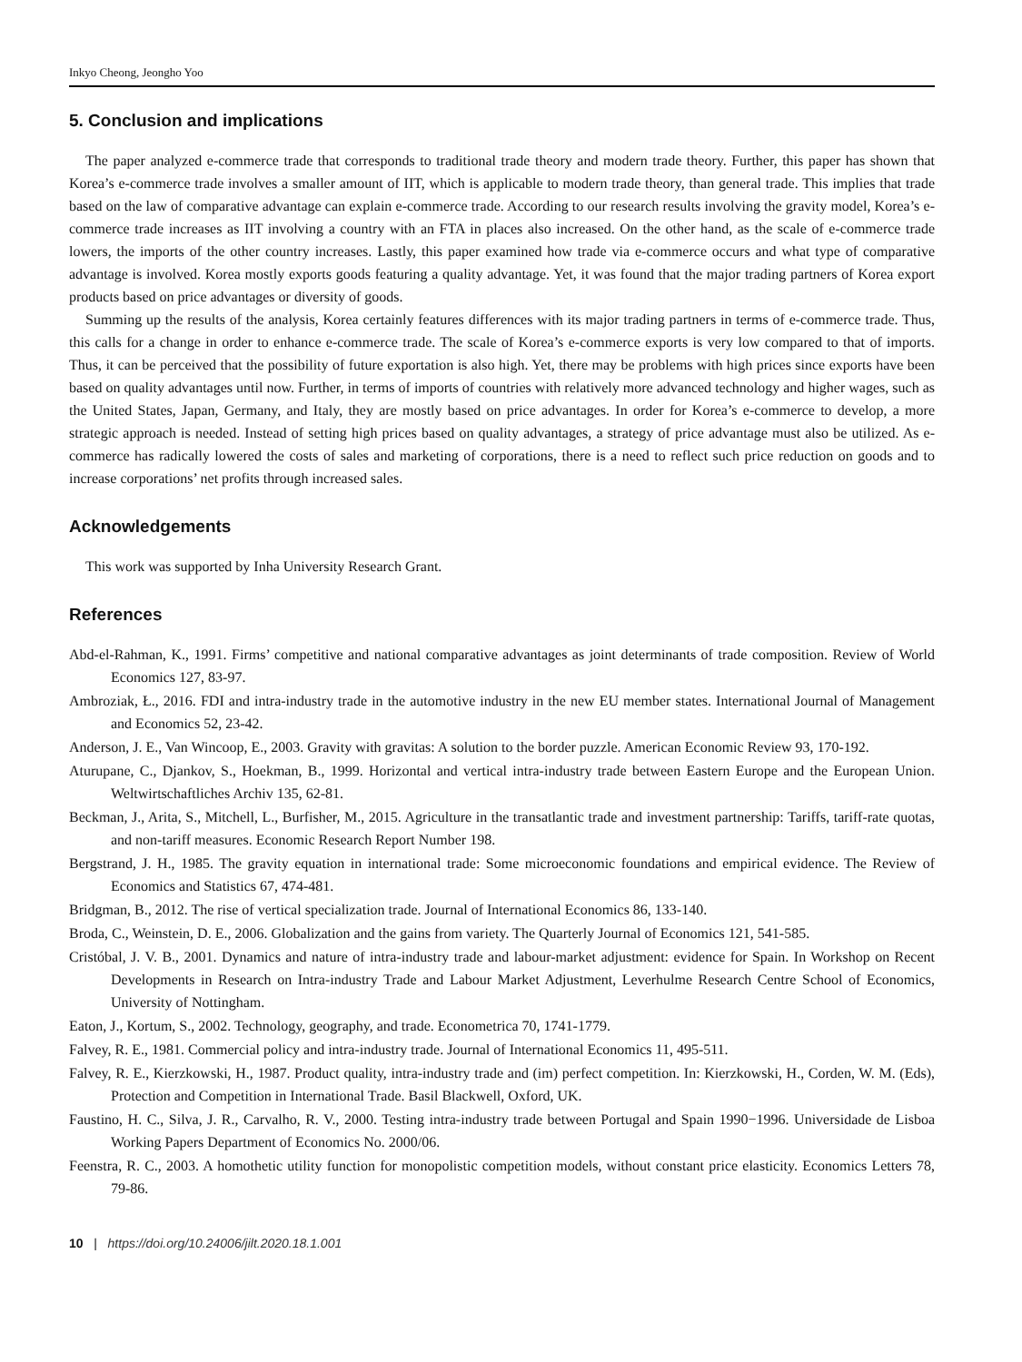Inkyo Cheong, Jeongho Yoo
5. Conclusion and implications
The paper analyzed e-commerce trade that corresponds to traditional trade theory and modern trade theory. Further, this paper has shown that Korea’s e-commerce trade involves a smaller amount of IIT, which is applicable to modern trade theory, than general trade. This implies that trade based on the law of comparative advantage can explain e-commerce trade. According to our research results involving the gravity model, Korea’s e-commerce trade increases as IIT involving a country with an FTA in places also increased. On the other hand, as the scale of e-commerce trade lowers, the imports of the other country increases. Lastly, this paper examined how trade via e-commerce occurs and what type of comparative advantage is involved. Korea mostly exports goods featuring a quality advantage. Yet, it was found that the major trading partners of Korea export products based on price advantages or diversity of goods.
Summing up the results of the analysis, Korea certainly features differences with its major trading partners in terms of e-commerce trade. Thus, this calls for a change in order to enhance e-commerce trade. The scale of Korea’s e-commerce exports is very low compared to that of imports. Thus, it can be perceived that the possibility of future exportation is also high. Yet, there may be problems with high prices since exports have been based on quality advantages until now. Further, in terms of imports of countries with relatively more advanced technology and higher wages, such as the United States, Japan, Germany, and Italy, they are mostly based on price advantages. In order for Korea’s e-commerce to develop, a more strategic approach is needed. Instead of setting high prices based on quality advantages, a strategy of price advantage must also be utilized. As e-commerce has radically lowered the costs of sales and marketing of corporations, there is a need to reflect such price reduction on goods and to increase corporations’ net profits through increased sales.
Acknowledgements
This work was supported by Inha University Research Grant.
References
Abd-el-Rahman, K., 1991. Firms’ competitive and national comparative advantages as joint determinants of trade composition. Review of World Economics 127, 83-97.
Ambroziak, Ł., 2016. FDI and intra-industry trade in the automotive industry in the new EU member states. International Journal of Management and Economics 52, 23-42.
Anderson, J. E., Van Wincoop, E., 2003. Gravity with gravitas: A solution to the border puzzle. American Economic Review 93, 170-192.
Aturupane, C., Djankov, S., Hoekman, B., 1999. Horizontal and vertical intra-industry trade between Eastern Europe and the European Union. Weltwirtschaftliches Archiv 135, 62-81.
Beckman, J., Arita, S., Mitchell, L., Burfisher, M., 2015. Agriculture in the transatlantic trade and investment partnership: Tariffs, tariff-rate quotas, and non-tariff measures. Economic Research Report Number 198.
Bergstrand, J. H., 1985. The gravity equation in international trade: Some microeconomic foundations and empirical evidence. The Review of Economics and Statistics 67, 474-481.
Bridgman, B., 2012. The rise of vertical specialization trade. Journal of International Economics 86, 133-140.
Broda, C., Weinstein, D. E., 2006. Globalization and the gains from variety. The Quarterly Journal of Economics 121, 541-585.
Cristóbal, J. V. B., 2001. Dynamics and nature of intra-industry trade and labour-market adjustment: evidence for Spain. In Workshop on Recent Developments in Research on Intra-industry Trade and Labour Market Adjustment, Leverhulme Research Centre School of Economics, University of Nottingham.
Eaton, J., Kortum, S., 2002. Technology, geography, and trade. Econometrica 70, 1741-1779.
Falvey, R. E., 1981. Commercial policy and intra-industry trade. Journal of International Economics 11, 495-511.
Falvey, R. E., Kierzkowski, H., 1987. Product quality, intra-industry trade and (im) perfect competition. In: Kierzkowski, H., Corden, W. M. (Eds), Protection and Competition in International Trade. Basil Blackwell, Oxford, UK.
Faustino, H. C., Silva, J. R., Carvalho, R. V., 2000. Testing intra-industry trade between Portugal and Spain 1990−1996. Universidade de Lisboa Working Papers Department of Economics No. 2000/06.
Feenstra, R. C., 2003. A homothetic utility function for monopolistic competition models, without constant price elasticity. Economics Letters 78, 79-86.
10 | https://doi.org/10.24006/jilt.2020.18.1.001